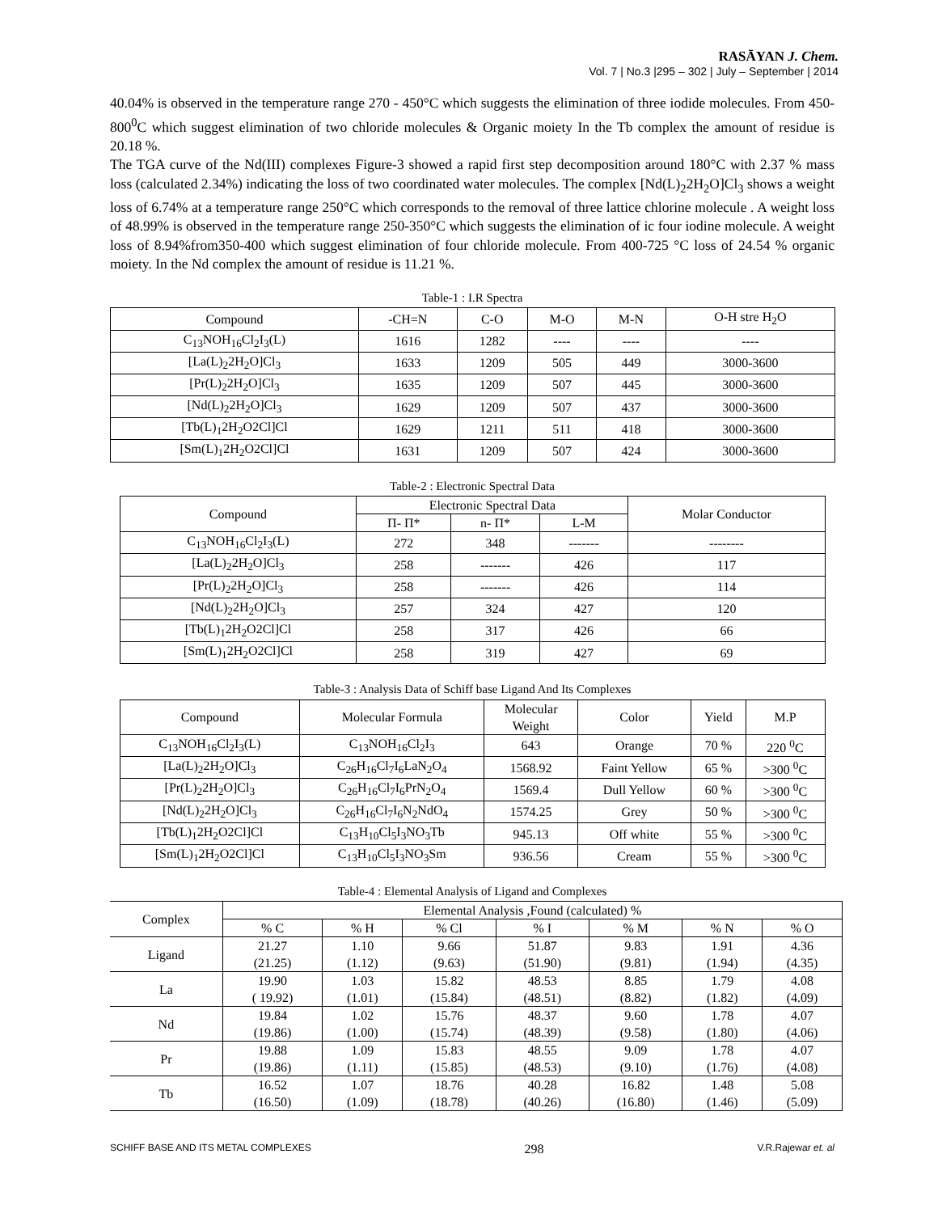RASĀYAN J. Chem.
Vol. 7 | No.3 |295 – 302 | July – September | 2014
40.04% is observed in the temperature range 270 - 450°C which suggests the elimination of three iodide molecules. From 450-800<sup>0</sup>C which suggest elimination of two chloride molecules & Organic moiety In the Tb complex the amount of residue is 20.18 %.
The TGA curve of the Nd(III) complexes Figure-3 showed a rapid first step decomposition around 180°C with 2.37 % mass loss (calculated 2.34%) indicating the loss of two coordinated water molecules. The complex [Nd(L)<sub>2</sub>2H<sub>2</sub>O]Cl<sub>3</sub> shows a weight loss of 6.74% at a temperature range 250°C which corresponds to the removal of three lattice chlorine molecule . A weight loss of 48.99% is observed in the temperature range 250-350°C which suggests the elimination of ic four iodine molecule. A weight loss of 8.94%from350-400 which suggest elimination of four chloride molecule. From 400-725 °C loss of 24.54 % organic moiety. In the Nd complex the amount of residue is 11.21 %.
Table-1 : I.R Spectra
| Compound | -CH=N | C-O | M-O | M-N | O-H stre H<sub>2</sub>O |
| --- | --- | --- | --- | --- | --- |
| C<sub>13</sub>NOH<sub>16</sub>Cl<sub>2</sub>I<sub>3</sub>(L) | 1616 | 1282 | ---- | ---- | ---- |
| [La(L)<sub>2</sub>2H<sub>2</sub>O]Cl<sub>3</sub> | 1633 | 1209 | 505 | 449 | 3000-3600 |
| [Pr(L)<sub>2</sub>2H<sub>2</sub>O]Cl<sub>3</sub> | 1635 | 1209 | 507 | 445 | 3000-3600 |
| [Nd(L)<sub>2</sub>2H<sub>2</sub>O]Cl<sub>3</sub> | 1629 | 1209 | 507 | 437 | 3000-3600 |
| [Tb(L)<sub>1</sub>2H<sub>2</sub>O2Cl]Cl | 1629 | 1211 | 511 | 418 | 3000-3600 |
| [Sm(L)<sub>1</sub>2H<sub>2</sub>O2Cl]Cl | 1631 | 1209 | 507 | 424 | 3000-3600 |
Table-2 : Electronic Spectral Data
| Compound | Electronic Spectral Data | | | Molar Conductor |
| --- | --- | --- | --- | --- |
| | Π- Π* | n- Π* | L-M | |
| C<sub>13</sub>NOH<sub>16</sub>Cl<sub>2</sub>I<sub>3</sub>(L) | 272 | 348 | ------- | -------- |
| [La(L)<sub>2</sub>2H<sub>2</sub>O]Cl<sub>3</sub> | 258 | ------- | 426 | 117 |
| [Pr(L)<sub>2</sub>2H<sub>2</sub>O]Cl<sub>3</sub> | 258 | ------- | 426 | 114 |
| [Nd(L)<sub>2</sub>2H<sub>2</sub>O]Cl<sub>3</sub> | 257 | 324 | 427 | 120 |
| [Tb(L)<sub>1</sub>2H<sub>2</sub>O2Cl]Cl | 258 | 317 | 426 | 66 |
| [Sm(L)<sub>1</sub>2H<sub>2</sub>O2Cl]Cl | 258 | 319 | 427 | 69 |
Table-3 : Analysis Data of Schiff base Ligand And Its Complexes
| Compound | Molecular Formula | Molecular Weight | Color | Yield | M.P |
| --- | --- | --- | --- | --- | --- |
| C<sub>13</sub>NOH<sub>16</sub>Cl<sub>2</sub>I<sub>3</sub>(L) | C<sub>13</sub>NOH<sub>16</sub>Cl<sub>2</sub>I<sub>3</sub> | 643 | Orange | 70 % | 220 <sup>0</sup>C |
| [La(L)<sub>2</sub>2H<sub>2</sub>O]Cl<sub>3</sub> | C<sub>26</sub>H<sub>16</sub>Cl<sub>7</sub>I<sub>6</sub>LaN<sub>2</sub>O<sub>4</sub> | 1568.92 | Faint Yellow | 65 % | >300 <sup>0</sup>C |
| [Pr(L)<sub>2</sub>2H<sub>2</sub>O]Cl<sub>3</sub> | C<sub>26</sub>H<sub>16</sub>Cl<sub>7</sub>I<sub>6</sub>PrN<sub>2</sub>O<sub>4</sub> | 1569.4 | Dull Yellow | 60 % | >300 <sup>0</sup>C |
| [Nd(L)<sub>2</sub>2H<sub>2</sub>O]Cl<sub>3</sub> | C<sub>26</sub>H<sub>16</sub>Cl<sub>7</sub>I<sub>6</sub>N<sub>2</sub>NdO<sub>4</sub> | 1574.25 | Grey | 50 % | >300 <sup>0</sup>C |
| [Tb(L)<sub>1</sub>2H<sub>2</sub>O2Cl]Cl | C<sub>13</sub>H<sub>10</sub>Cl<sub>5</sub>I<sub>3</sub>NO<sub>3</sub>Tb | 945.13 | Off white | 55 % | >300 <sup>0</sup>C |
| [Sm(L)<sub>1</sub>2H<sub>2</sub>O2Cl]Cl | C<sub>13</sub>H<sub>10</sub>Cl<sub>5</sub>I<sub>3</sub>NO<sub>3</sub>Sm | 936.56 | Cream | 55 % | >300 <sup>0</sup>C |
Table-4 : Elemental Analysis of Ligand and Complexes
| Complex | Elemental Analysis ,Found (calculated) % | | | | | | |
| --- | --- | --- | --- | --- | --- | --- | --- |
| | % C | % H | % Cl | % I | % M | % N | % O |
| Ligand | 21.27 (21.25) | 1.10 (1.12) | 9.66 (9.63) | 51.87 (51.90) | 9.83 (9.81) | 1.91 (1.94) | 4.36 (4.35) |
| La | 19.90 ( 19.92) | 1.03 (1.01) | 15.82 (15.84) | 48.53 (48.51) | 8.85 (8.82) | 1.79 (1.82) | 4.08 (4.09) |
| Nd | 19.84 (19.86) | 1.02 (1.00) | 15.76 (15.74) | 48.37 (48.39) | 9.60 (9.58) | 1.78 (1.80) | 4.07 (4.06) |
| Pr | 19.88 (19.86) | 1.09 (1.11) | 15.83 (15.85) | 48.55 (48.53) | 9.09 (9.10) | 1.78 (1.76) | 4.07 (4.08) |
| Tb | 16.52 (16.50) | 1.07 (1.09) | 18.76 (18.78) | 40.28 (40.26) | 16.82 (16.80) | 1.48 (1.46) | 5.08 (5.09) |
SCHIFF BASE AND ITS METAL COMPLEXES 298 V.R.Rajewar et. al